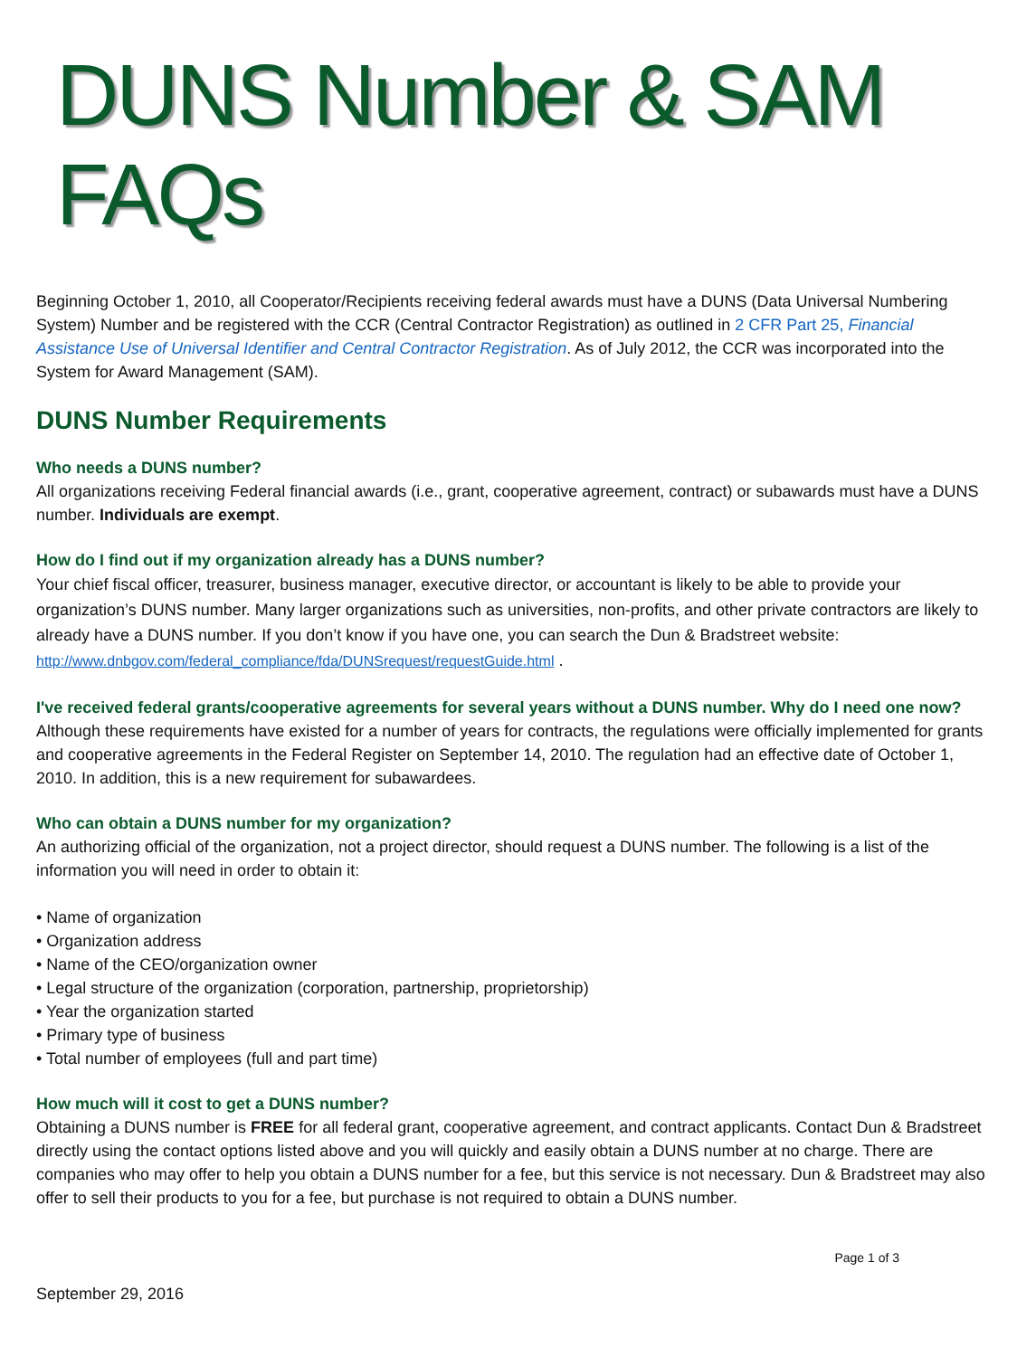DUNS Number & SAM FAQs
Beginning October 1, 2010, all Cooperator/Recipients receiving federal awards must have a DUNS (Data Universal Numbering System) Number and be registered with the CCR (Central Contractor Registration) as outlined in 2 CFR Part 25, Financial Assistance Use of Universal Identifier and Central Contractor Registration. As of July 2012, the CCR was incorporated into the System for Award Management (SAM).
DUNS Number Requirements
Who needs a DUNS number?
All organizations receiving Federal financial awards (i.e., grant, cooperative agreement, contract) or subawards must have a DUNS number. Individuals are exempt.
How do I find out if my organization already has a DUNS number?
Your chief fiscal officer, treasurer, business manager, executive director, or accountant is likely to be able to provide your organization’s DUNS number. Many larger organizations such as universities, non-profits, and other private contractors are likely to already have a DUNS number. If you don’t know if you have one, you can search the Dun & Bradstreet website: http://www.dnbgov.com/federal_compliance/fda/DUNSrequest/requestGuide.html .
I've received federal grants/cooperative agreements for several years without a DUNS number. Why do I need one now?
Although these requirements have existed for a number of years for contracts, the regulations were officially implemented for grants and cooperative agreements in the Federal Register on September 14, 2010. The regulation had an effective date of October 1, 2010. In addition, this is a new requirement for subawardees.
Who can obtain a DUNS number for my organization?
An authorizing official of the organization, not a project director, should request a DUNS number. The following is a list of the information you will need in order to obtain it:
• Name of organization
• Organization address
• Name of the CEO/organization owner
• Legal structure of the organization (corporation, partnership, proprietorship)
• Year the organization started
• Primary type of business
• Total number of employees (full and part time)
How much will it cost to get a DUNS number?
Obtaining a DUNS number is FREE for all federal grant, cooperative agreement, and contract applicants. Contact Dun & Bradstreet directly using the contact options listed above and you will quickly and easily obtain a DUNS number at no charge. There are companies who may offer to help you obtain a DUNS number for a fee, but this service is not necessary. Dun & Bradstreet may also offer to sell their products to you for a fee, but purchase is not required to obtain a DUNS number.
Page 1 of 3
September 29, 2016